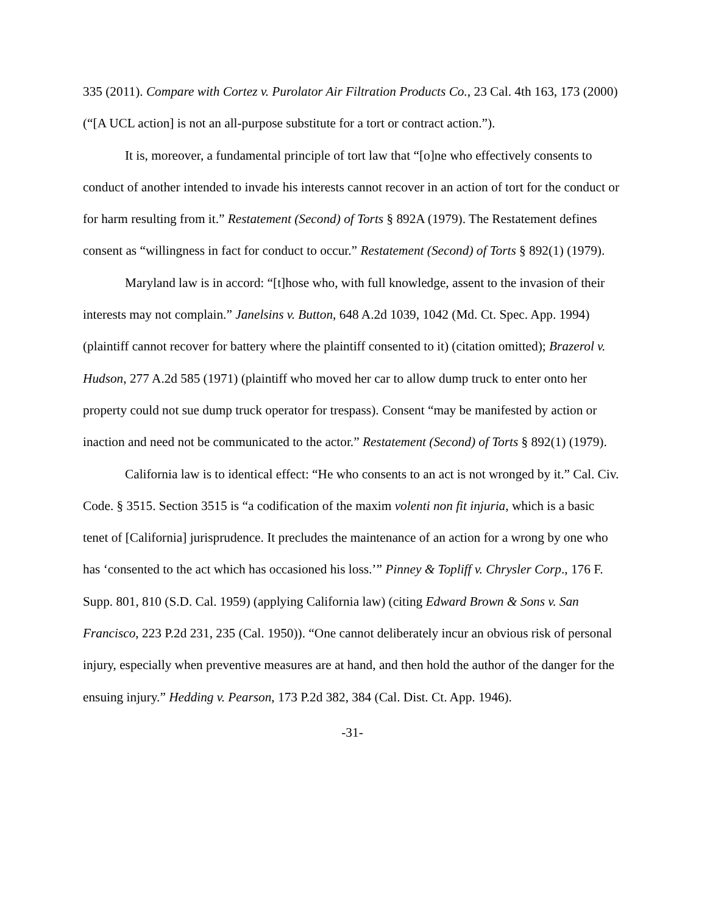335 (2011). Compare with Cortez v. Purolator Air Filtration Products Co., 23 Cal. 4th 163, 173 (2000) (“[A UCL action] is not an all-purpose substitute for a tort or contract action.”).
It is, moreover, a fundamental principle of tort law that “[o]ne who effectively consents to conduct of another intended to invade his interests cannot recover in an action of tort for the conduct or for harm resulting from it.” Restatement (Second) of Torts § 892A (1979). The Restatement defines consent as “willingness in fact for conduct to occur.” Restatement (Second) of Torts § 892(1) (1979).
Maryland law is in accord: “[t]hose who, with full knowledge, assent to the invasion of their interests may not complain.” Janelsins v. Button, 648 A.2d 1039, 1042 (Md. Ct. Spec. App. 1994) (plaintiff cannot recover for battery where the plaintiff consented to it) (citation omitted); Brazerol v. Hudson, 277 A.2d 585 (1971) (plaintiff who moved her car to allow dump truck to enter onto her property could not sue dump truck operator for trespass). Consent “may be manifested by action or inaction and need not be communicated to the actor.” Restatement (Second) of Torts § 892(1) (1979).
California law is to identical effect: “He who consents to an act is not wronged by it.” Cal. Civ. Code. § 3515. Section 3515 is “a codification of the maxim volenti non fit injuria, which is a basic tenet of [California] jurisprudence. It precludes the maintenance of an action for a wrong by one who has ‘consented to the act which has occasioned his loss.’” Pinney & Topliff v. Chrysler Corp., 176 F. Supp. 801, 810 (S.D. Cal. 1959) (applying California law) (citing Edward Brown & Sons v. San Francisco, 223 P.2d 231, 235 (Cal. 1950)). “One cannot deliberately incur an obvious risk of personal injury, especially when preventive measures are at hand, and then hold the author of the danger for the ensuing injury.” Hedding v. Pearson, 173 P.2d 382, 384 (Cal. Dist. Ct. App. 1946).
-31-